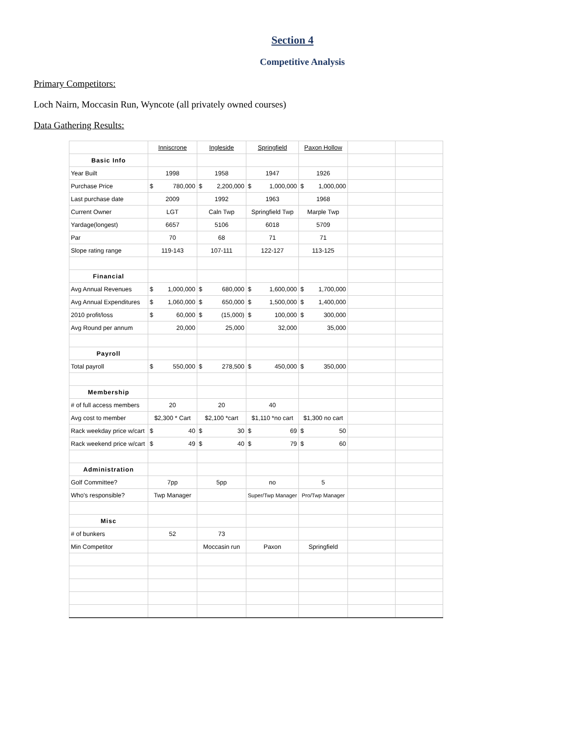Section 4
Competitive Analysis
Primary Competitors:
Loch Nairn, Moccasin Run, Wyncote (all privately owned courses)
Data Gathering Results:
| | Inniscrone | Ingleside | Springfield | Paxon Hollow | | |
| Basic Info | | | | | | |
| Year Built | 1998 | 1958 | 1947 | 1926 | | |
| Purchase Price | $ 780,000 | $ 2,200,000 | $ 1,000,000 | $ 1,000,000 | | |
| Last purchase date | 2009 | 1992 | 1963 | 1968 | | |
| Current Owner | LGT | Caln Twp | Springfield Twp | Marple Twp | | |
| Yardage(longest) | 6657 | 5106 | 6018 | 5709 | | |
| Par | 70 | 68 | 71 | 71 | | |
| Slope rating range | 119-143 | 107-111 | 122-127 | 113-125 | | |
| Financial | | | | | | |
| Avg Annual Revenues | $ 1,000,000 | $ 680,000 | $ 1,600,000 | $ 1,700,000 | | |
| Avg Annual Expenditures | $ 1,060,000 | $ 650,000 | $ 1,500,000 | $ 1,400,000 | | |
| 2010 profit/loss | $ 60,000 | $ (15,000) | $ 100,000 | $ 300,000 | | |
| Avg Round per annum | 20,000 | 25,000 | 32,000 | 35,000 | | |
| Payroll | | | | | | |
| Total payroll | $ 550,000 | $ 278,500 | $ 450,000 | $ 350,000 | | |
| Membership | | | | | | |
| # of full access members | 20 | 20 | 40 | | | |
| Avg cost to member | $2,300 * Cart | $2,100 *cart | $1,110 *no cart | $1,300 no cart | | |
| Rack weekday price w/cart | $ 40 | $ 30 | $ 69 | $ 50 | | |
| Rack weekend price w/cart | $ 49 | $ 40 | $ 79 | $ 60 | | |
| Administration | | | | | | |
| Golf Committee? | 7pp | 5pp | no | 5 | | |
| Who's responsible? | Twp Manager | | Super/Twp Manager | Pro/Twp Manager | | |
| Misc | | | | | | |
| # of bunkers | 52 | 73 | | | | |
| Min Competitor | | Moccasin run | Paxon | Springfield | | |